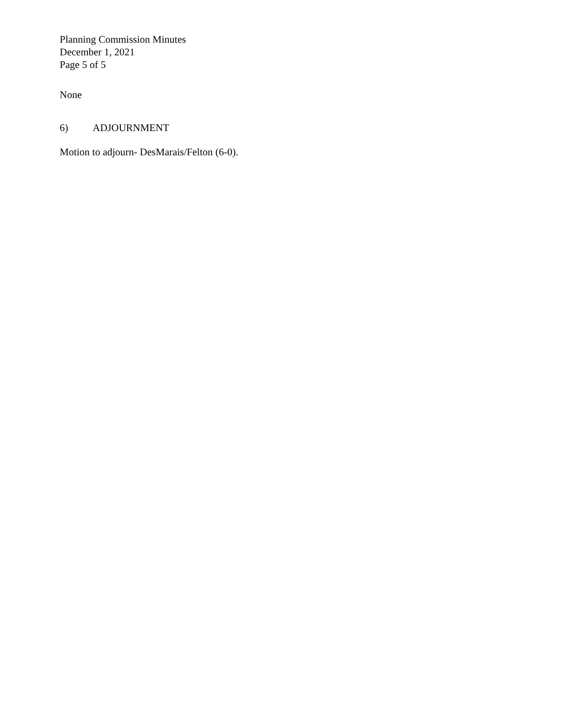Planning Commission Minutes
December 1, 2021
Page 5 of 5
None
6) ADJOURNMENT
Motion to adjourn- DesMarais/Felton (6-0).